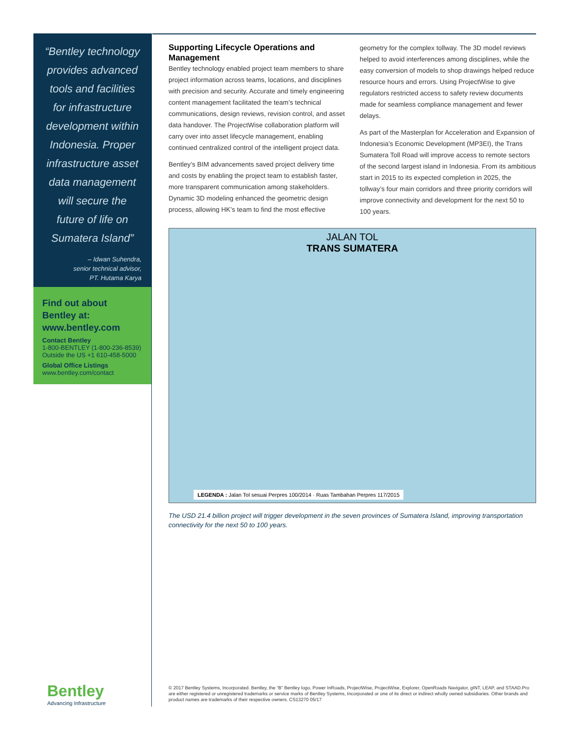“Bentley technology provides advanced tools and facilities for infrastructure development within Indonesia. Proper infrastructure asset data management will secure the future of life on Sumatera Island”
– Idwan Suhendra,
senior technical advisor,
PT. Hutama Karya
Find out about Bentley at: www.bentley.com
Contact Bentley
1-800-BENTLEY (1-800-236-8539)
Outside the US +1 610-458-5000
Global Office Listings
www.bentley.com/contact
Bentley
Advancing Infrastructure
Supporting Lifecycle Operations and Management
Bentley technology enabled project team members to share project information across teams, locations, and disciplines with precision and security. Accurate and timely engineering content management facilitated the team’s technical communications, design reviews, revision control, and asset data handover. The ProjectWise collaboration platform will carry over into asset lifecycle management, enabling continued centralized control of the intelligent project data.
Bentley’s BIM advancements saved project delivery time and costs by enabling the project team to establish faster, more transparent communication among stakeholders. Dynamic 3D modeling enhanced the geometric design process, allowing HK’s team to find the most effective geometry for the complex tollway. The 3D model reviews helped to avoid interferences among disciplines, while the easy conversion of models to shop drawings helped reduce resource hours and errors. Using ProjectWise to give regulators restricted access to safety review documents made for seamless compliance management and fewer delays.
As part of the Masterplan for Acceleration and Expansion of Indonesia’s Economic Development (MP3EI), the Trans Sumatera Toll Road will improve access to remote sectors of the second largest island in Indonesia. From its ambitious start in 2015 to its expected completion in 2025, the tollway’s four main corridors and three priority corridors will improve connectivity and development for the next 50 to 100 years.
JALAN TOL
TRANS SUMATERA
LEGENDA : Jalan Tol sesuai Perpres 100/2014 · Ruas Tambahan Perpres 117/2015
The USD 21.4 billion project will trigger development in the seven provinces of Sumatera Island, improving transportation connectivity for the next 50 to 100 years.
© 2017 Bentley Systems, Incorporated. Bentley, the “B” Bentley logo, Power InRoads, ProjectWise, ProjectWise, Explorer, OpenRoads Navigator, gINT, LEAP, and STAAD.Pro are either registered or unregistered trademarks or service marks of Bentley Systems, Incorporated or one of its direct or indirect wholly owned subsidiaries. Other brands and product names are trademarks of their respective owners. CS13270 05/17